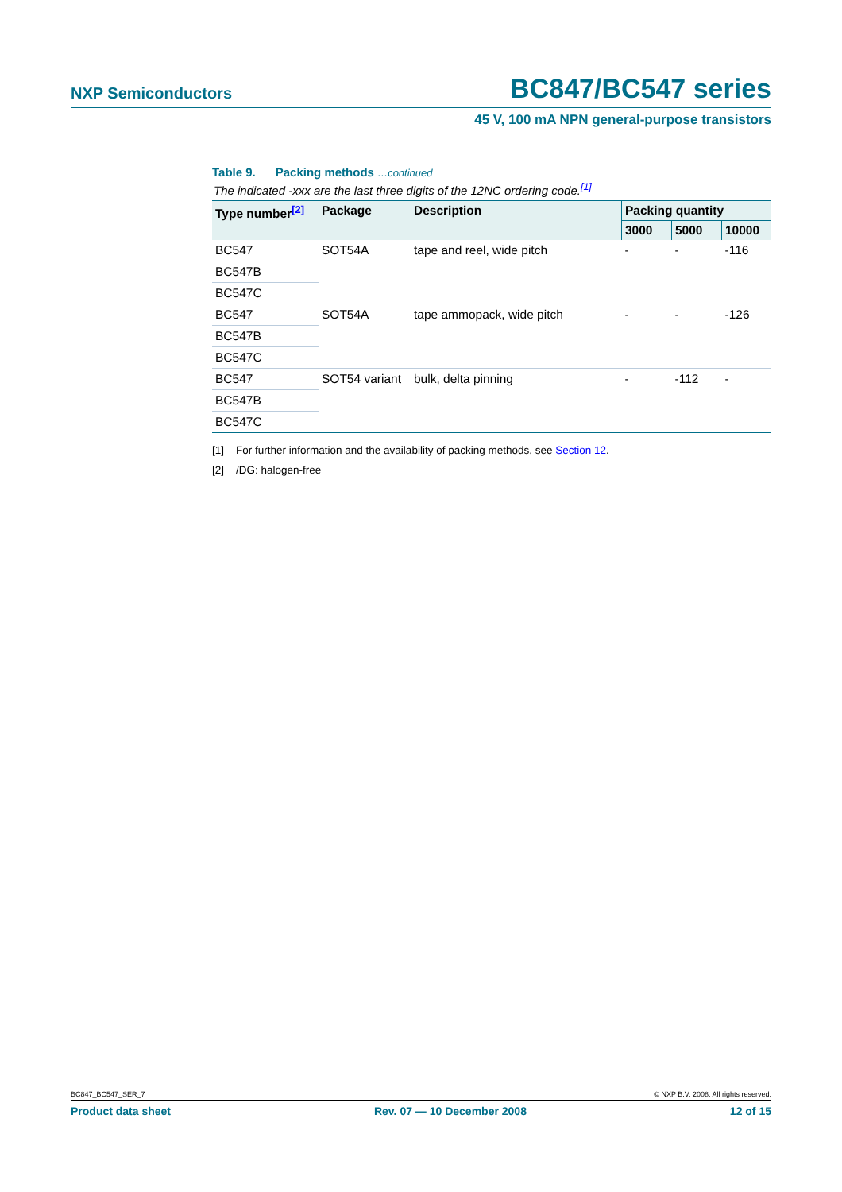NXP Semiconductors BC847/BC547 series
45 V, 100 mA NPN general-purpose transistors
Table 9. Packing methods …continued
The indicated -xxx are the last three digits of the 12NC ordering code.<sup>[1]</sup>
| Type number<sup>[2]</sup> | Package | Description | Packing quantity | | |
| --- | --- | --- | --- | --- | --- |
| | | | 3000 | 5000 | 10000 |
| BC547 | SOT54A | tape and reel, wide pitch | - | - | -116 |
| BC547B | | | | | |
| BC547C | | | | | |
| BC547 | SOT54A | tape ammopack, wide pitch | - | - | -126 |
| BC547B | | | | | |
| BC547C | | | | | |
| BC547 | SOT54 variant | bulk, delta pinning | - | -112 | - |
| BC547B | | | | | |
| BC547C | | | | | |
[1] For further information and the availability of packing methods, see Section 12.
[2] /DG: halogen-free
BC847_BC547_SER_7 © NXP B.V. 2008. All rights reserved.
Product data sheet Rev. 07 — 10 December 2008 12 of 15